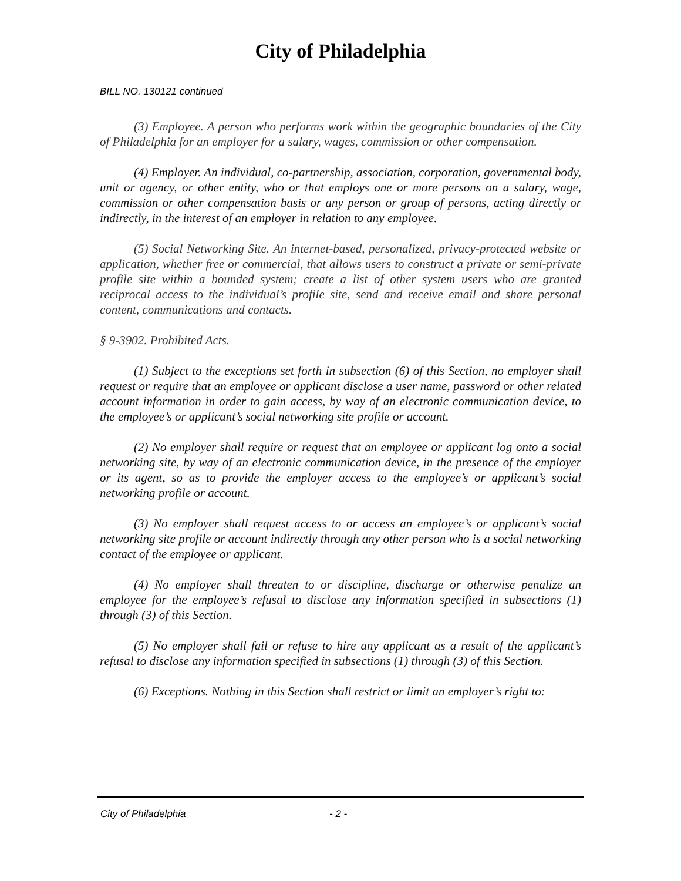City of Philadelphia
BILL NO. 130121 continued
(3) Employee. A person who performs work within the geographic boundaries of the City of Philadelphia for an employer for a salary, wages, commission or other compensation.
(4) Employer. An individual, co-partnership, association, corporation, governmental body, unit or agency, or other entity, who or that employs one or more persons on a salary, wage, commission or other compensation basis or any person or group of persons, acting directly or indirectly, in the interest of an employer in relation to any employee.
(5) Social Networking Site. An internet-based, personalized, privacy-protected website or application, whether free or commercial, that allows users to construct a private or semi-private profile site within a bounded system; create a list of other system users who are granted reciprocal access to the individual’s profile site, send and receive email and share personal content, communications and contacts.
§ 9-3902. Prohibited Acts.
(1) Subject to the exceptions set forth in subsection (6) of this Section, no employer shall request or require that an employee or applicant disclose a user name, password or other related account information in order to gain access, by way of an electronic communication device, to the employee’s or applicant’s social networking site profile or account.
(2) No employer shall require or request that an employee or applicant log onto a social networking site, by way of an electronic communication device, in the presence of the employer or its agent, so as to provide the employer access to the employee’s or applicant’s social networking profile or account.
(3) No employer shall request access to or access an employee’s or applicant’s social networking site profile or account indirectly through any other person who is a social networking contact of the employee or applicant.
(4) No employer shall threaten to or discipline, discharge or otherwise penalize an employee for the employee’s refusal to disclose any information specified in subsections (1) through (3) of this Section.
(5) No employer shall fail or refuse to hire any applicant as a result of the applicant’s refusal to disclose any information specified in subsections (1) through (3) of this Section.
(6) Exceptions. Nothing in this Section shall restrict or limit an employer’s right to:
City of Philadelphia - 2 -